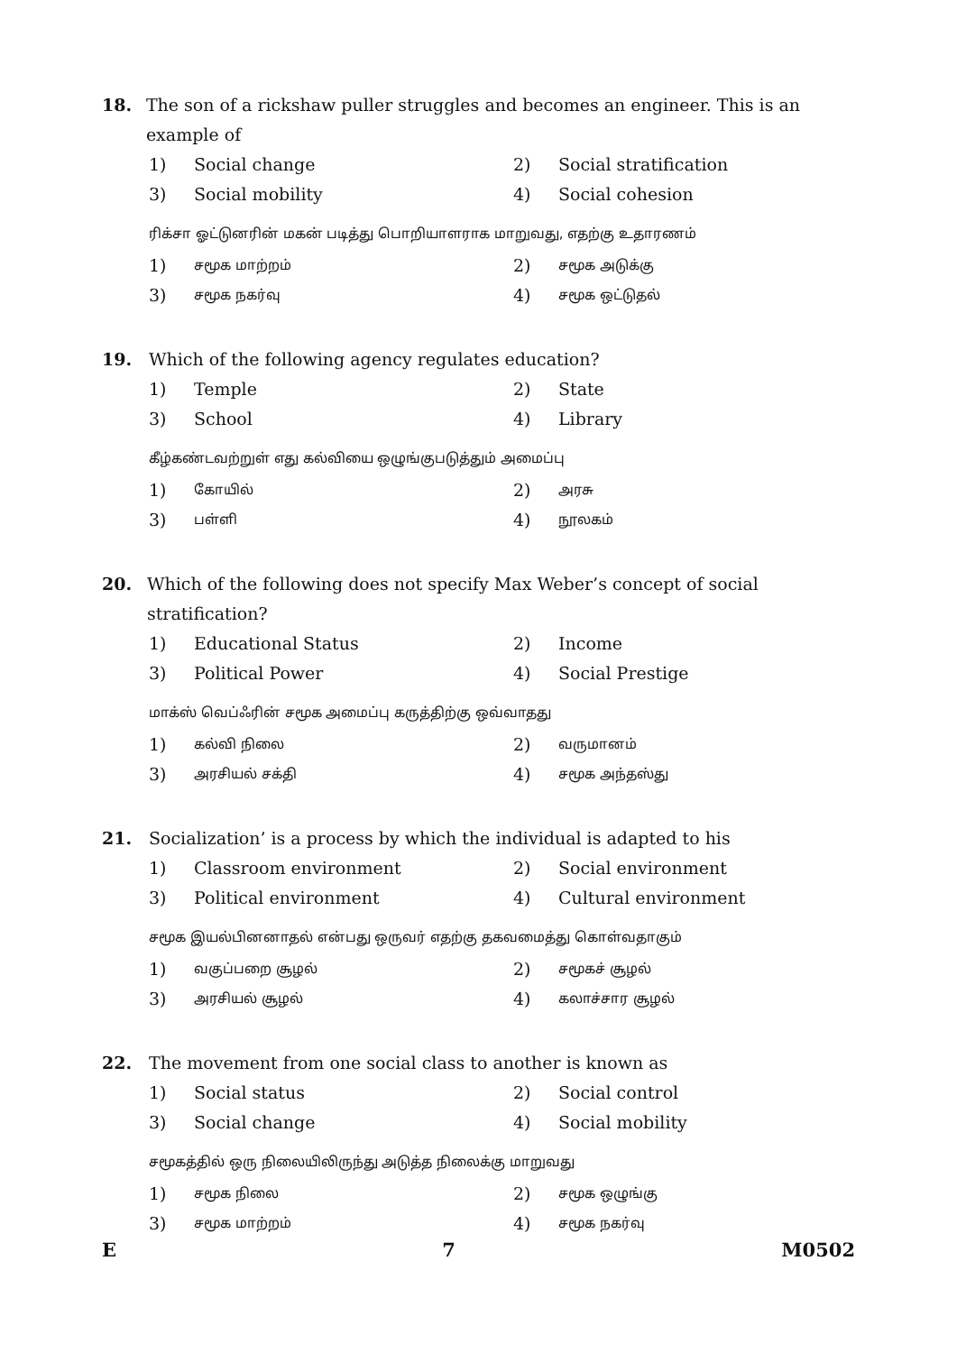18. The son of a rickshaw puller struggles and becomes an engineer. This is an example of
1) Social change 2) Social stratification
3) Social mobility 4) Social cohesion
ரிக்சா ஓட்டுனரின் மகன் படித்து பொறியாளராக மாறுவது, எதற்கு உதாரணம்
1) சமூக மாற்றம் 2) சமூக அடுக்கு
3) சமூக நகர்வு 4) சமூக ஒட்டுதல்
19. Which of the following agency regulates education?
1) Temple 2) State
3) School 4) Library
கீழ்கண்டவற்றுள் எது கல்வியை ஒழுங்குபடுத்தும் அமைப்பு
1) கோயில் 2) அரசு
3) பள்ளி 4) நூலகம்
20. Which of the following does not specify Max Weber’s concept of social stratification?
1) Educational Status 2) Income
3) Political Power 4) Social Prestige
மாக்ஸ் வெப்ஃரின் சமூக அமைப்பு கருத்திற்கு ஒவ்வாதது
1) கல்வி நிலை 2) வருமானம்
3) அரசியல் சக்தி 4) சமூக அந்தஸ்து
21. Socialization’ is a process by which the individual is adapted to his
1) Classroom environment 2) Social environment
3) Political environment 4) Cultural environment
சமூக இயல்பினனாதல் என்பது ஒருவர் எதற்கு தகவமைத்து கொள்வதாகும்
1) வகுப்பறை சூழல் 2) சமூகச் சூழல்
3) அரசியல் சூழல் 4) கலாச்சார சூழல்
22. The movement from one social class to another is known as
1) Social status 2) Social control
3) Social change 4) Social mobility
சமூகத்தில் ஒரு நிலையிலிருந்து அடுத்த நிலைக்கு மாறுவது
1) சமூக நிலை 2) சமூக ஒழுங்கு
3) சமூக மாற்றம் 4) சமூக நகர்வு
E 7 M0502